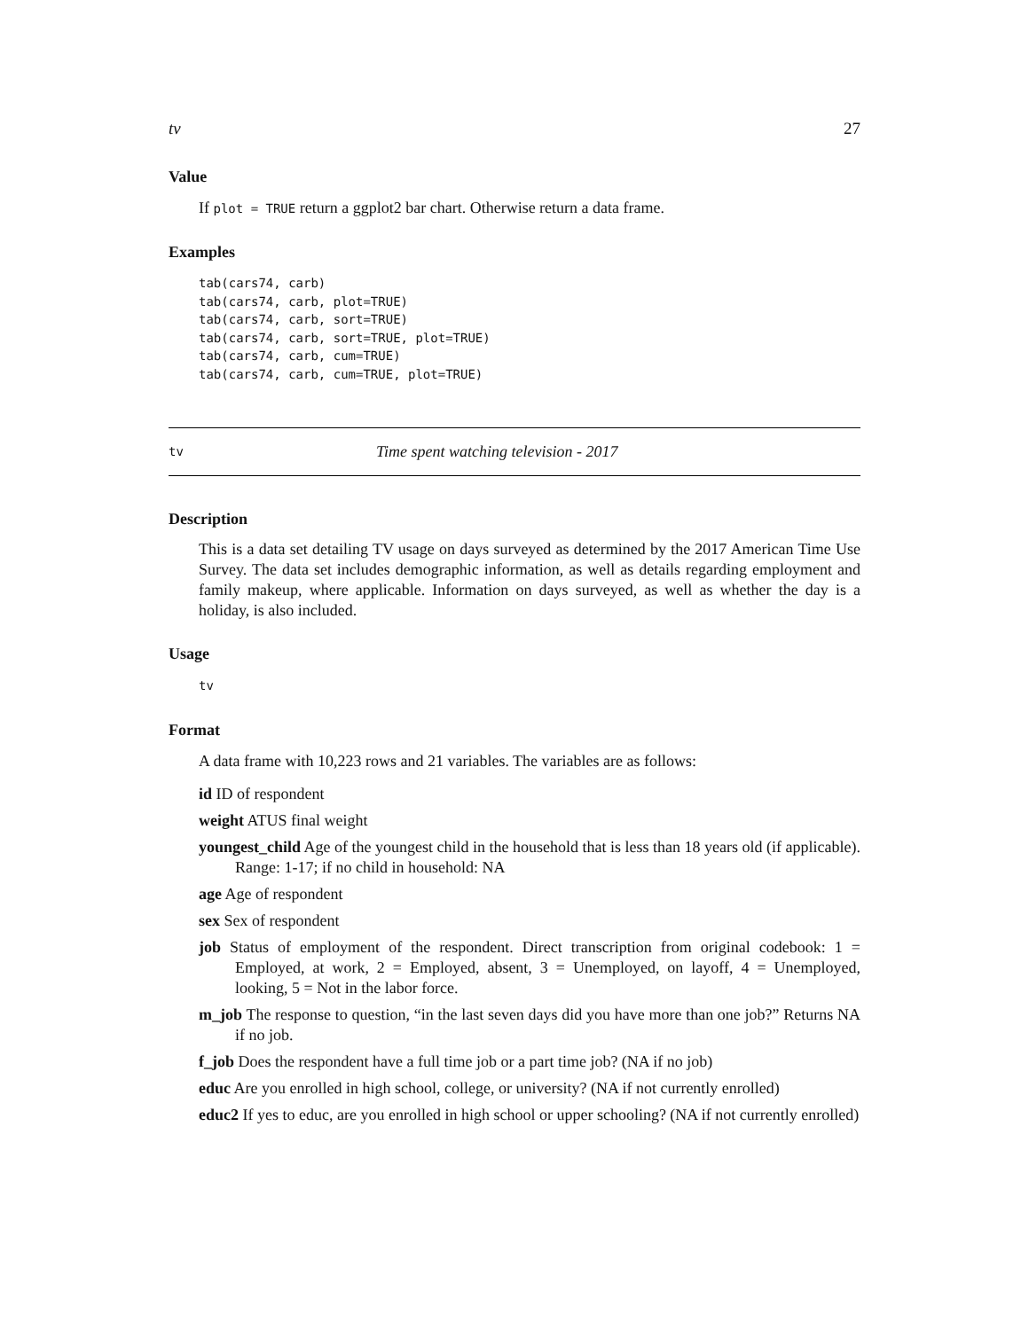tv 27
Value
If plot = TRUE return a ggplot2 bar chart. Otherwise return a data frame.
Examples
tab(cars74, carb)
tab(cars74, carb, plot=TRUE)
tab(cars74, carb, sort=TRUE)
tab(cars74, carb, sort=TRUE, plot=TRUE)
tab(cars74, carb, cum=TRUE)
tab(cars74, carb, cum=TRUE, plot=TRUE)
tv Time spent watching television - 2017
Description
This is a data set detailing TV usage on days surveyed as determined by the 2017 American Time Use Survey. The data set includes demographic information, as well as details regarding employment and family makeup, where applicable. Information on days surveyed, as well as whether the day is a holiday, is also included.
Usage
tv
Format
A data frame with 10,223 rows and 21 variables. The variables are as follows:
id ID of respondent
weight ATUS final weight
youngest_child Age of the youngest child in the household that is less than 18 years old (if applicable). Range: 1-17; if no child in household: NA
age Age of respondent
sex Sex of respondent
job Status of employment of the respondent. Direct transcription from original codebook: 1 = Employed, at work, 2 = Employed, absent, 3 = Unemployed, on layoff, 4 = Unemployed, looking, 5 = Not in the labor force.
m_job The response to question, “in the last seven days did you have more than one job?” Returns NA if no job.
f_job Does the respondent have a full time job or a part time job? (NA if no job)
educ Are you enrolled in high school, college, or university? (NA if not currently enrolled)
educ2 If yes to educ, are you enrolled in high school or upper schooling? (NA if not currently enrolled)